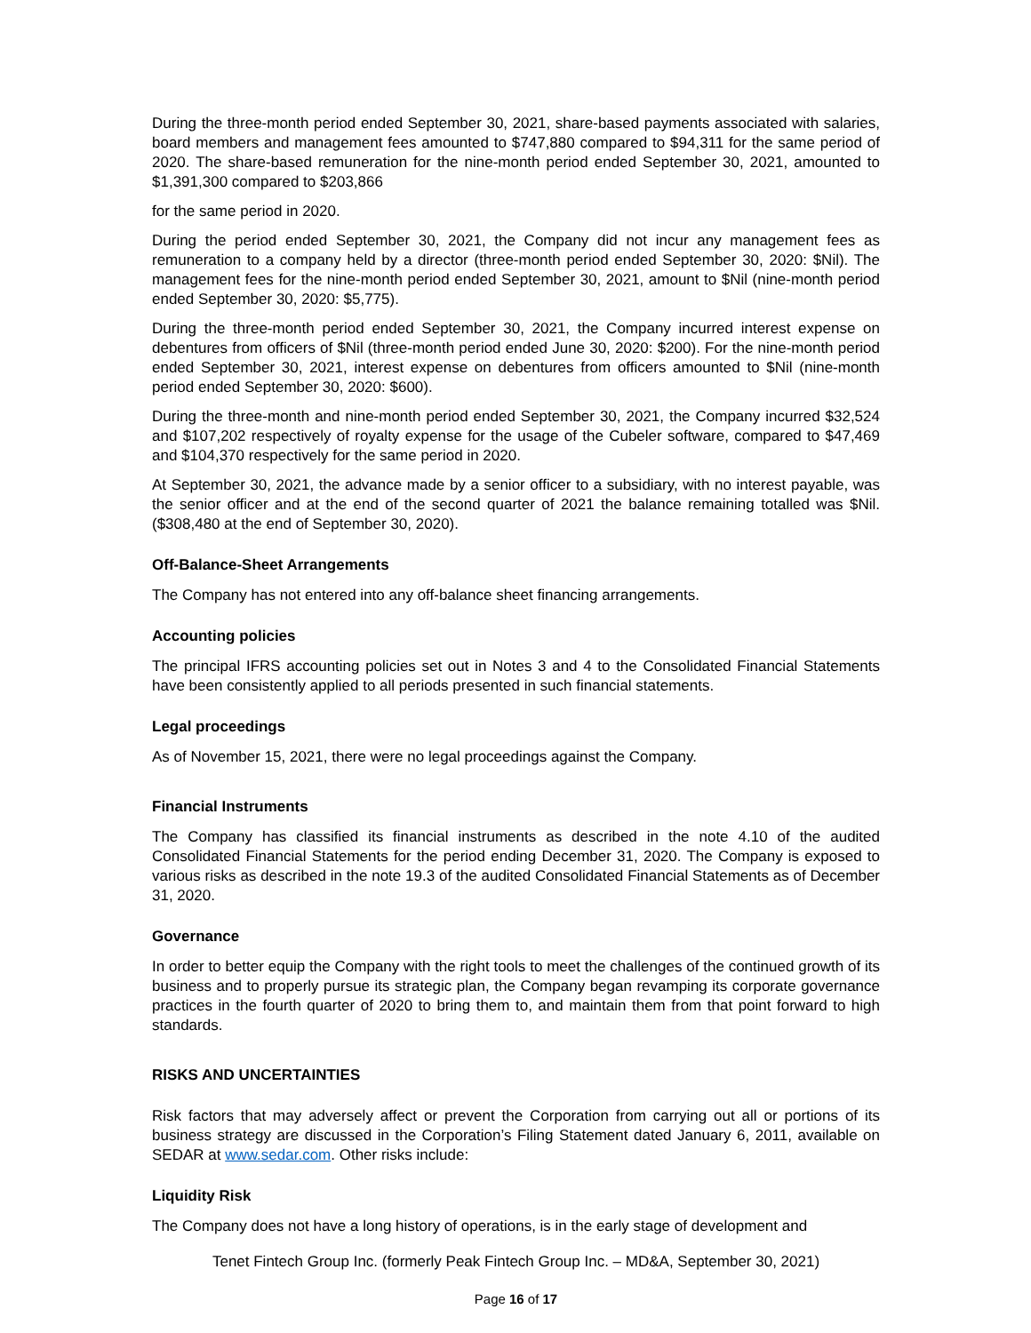During the three-month period ended September 30, 2021, share-based payments associated with salaries, board members and management fees amounted to $747,880 compared to $94,311 for the same period of 2020. The share-based remuneration for the nine-month period ended September 30, 2021, amounted to $1,391,300 compared to $203,866
for the same period in 2020.
During the period ended September 30, 2021, the Company did not incur any management fees as remuneration to a company held by a director (three-month period ended September 30, 2020: $Nil). The management fees for the nine-month period ended September 30, 2021, amount to $Nil (nine-month period ended September 30, 2020: $5,775).
During the three-month period ended September 30, 2021, the Company incurred interest expense on debentures from officers of $Nil (three-month period ended June 30, 2020: $200). For the nine-month period ended September 30, 2021, interest expense on debentures from officers amounted to $Nil (nine-month period ended September 30, 2020: $600).
During the three-month and nine-month period ended September 30, 2021, the Company incurred $32,524 and $107,202 respectively of royalty expense for the usage of the Cubeler software, compared to $47,469 and $104,370 respectively for the same period in 2020.
At September 30, 2021, the advance made by a senior officer to a subsidiary, with no interest payable, was the senior officer and at the end of the second quarter of 2021 the balance remaining totalled was $Nil. ($308,480 at the end of September 30, 2020).
Off-Balance-Sheet Arrangements
The Company has not entered into any off-balance sheet financing arrangements.
Accounting policies
The principal IFRS accounting policies set out in Notes 3 and 4 to the Consolidated Financial Statements have been consistently applied to all periods presented in such financial statements.
Legal proceedings
As of November 15, 2021, there were no legal proceedings against the Company.
Financial Instruments
The Company has classified its financial instruments as described in the note 4.10 of the audited Consolidated Financial Statements for the period ending December 31, 2020. The Company is exposed to various risks as described in the note 19.3 of the audited Consolidated Financial Statements as of December 31, 2020.
Governance
In order to better equip the Company with the right tools to meet the challenges of the continued growth of its business and to properly pursue its strategic plan, the Company began revamping its corporate governance practices in the fourth quarter of 2020 to bring them to, and maintain them from that point forward to high standards.
RISKS AND UNCERTAINTIES
Risk factors that may adversely affect or prevent the Corporation from carrying out all or portions of its business strategy are discussed in the Corporation’s Filing Statement dated January 6, 2011, available on SEDAR at www.sedar.com. Other risks include:
Liquidity Risk
The Company does not have a long history of operations, is in the early stage of development and
Tenet Fintech Group Inc. (formerly Peak Fintech Group Inc. – MD&A, September 30, 2021)
Page 16 of 17